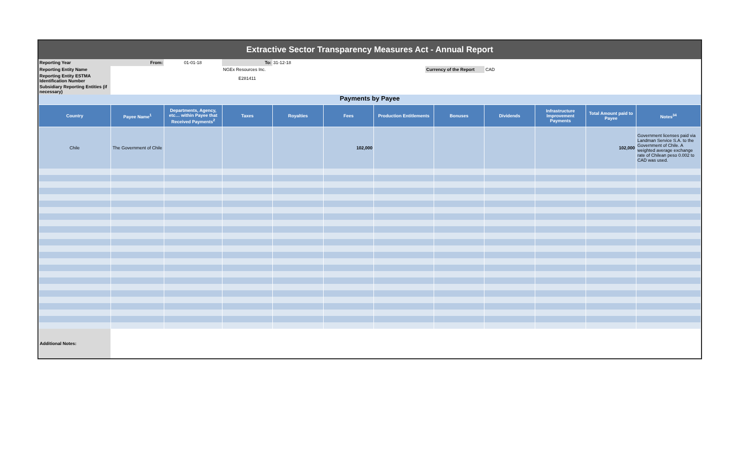Extractive Sector Transparency Measures Act - Annual Report
| Reporting Year | From: | 01-01-18 | To: | 31-12-18 | | | |
| Reporting Entity Name | | | NGEx Resources Inc. | | | Currency of the Report | CAD |
| Reporting Entity ESTMA Identification Number | | | E281411 | | | | |
| Subsidiary Reporting Entities (if necessary) | | | | | | | |
Payments by Payee
| Country | Payee Name<sup>1</sup> | Departments, Agency, etc… within Payee that Received Payments<sup>2</sup> | Taxes | Royalties | Fees | Production Entitlements | Bonuses | Dividends | Infrastructure Improvement Payments | Total Amount paid to Payee | Notes<sup>34</sup> |
| --- | --- | --- | --- | --- | --- | --- | --- | --- | --- | --- | --- |
| Chile | The Government of Chile | | | | 102,000 | | | | | 102,000 | Government licenses paid via Landman Service S.A. to the Government of Chile. A weighted average exchange rate of Chilean peso 0.002 to CAD was used. |
| Additional Notes: | | | | | | | | | | | |